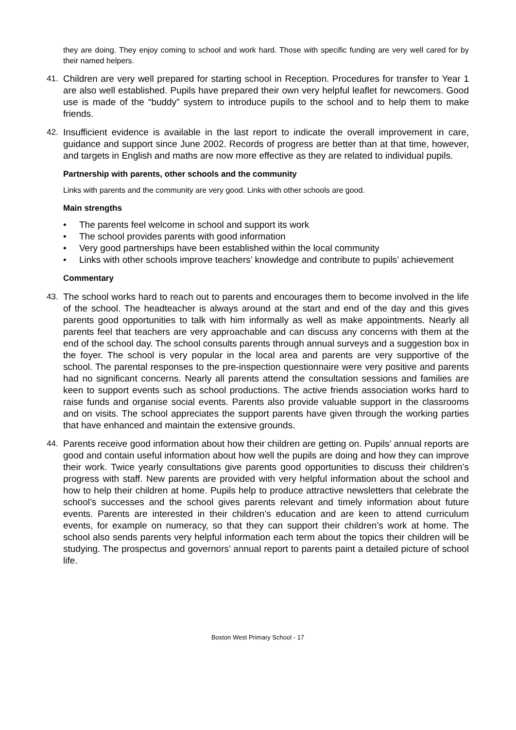they are doing. They enjoy coming to school and work hard. Those with specific funding are very well cared for by their named helpers.
41. Children are very well prepared for starting school in Reception. Procedures for transfer to Year 1 are also well established. Pupils have prepared their own very helpful leaflet for newcomers. Good use is made of the “buddy” system to introduce pupils to the school and to help them to make friends.
42. Insufficient evidence is available in the last report to indicate the overall improvement in care, guidance and support since June 2002. Records of progress are better than at that time, however, and targets in English and maths are now more effective as they are related to individual pupils.
Partnership with parents, other schools and the community
Links with parents and the community are very good. Links with other schools are good.
Main strengths
• The parents feel welcome in school and support its work
• The school provides parents with good information
• Very good partnerships have been established within the local community
• Links with other schools improve teachers’ knowledge and contribute to pupils’ achievement
Commentary
43. The school works hard to reach out to parents and encourages them to become involved in the life of the school. The headteacher is always around at the start and end of the day and this gives parents good opportunities to talk with him informally as well as make appointments. Nearly all parents feel that teachers are very approachable and can discuss any concerns with them at the end of the school day. The school consults parents through annual surveys and a suggestion box in the foyer. The school is very popular in the local area and parents are very supportive of the school. The parental responses to the pre-inspection questionnaire were very positive and parents had no significant concerns. Nearly all parents attend the consultation sessions and families are keen to support events such as school productions. The active friends association works hard to raise funds and organise social events. Parents also provide valuable support in the classrooms and on visits. The school appreciates the support parents have given through the working parties that have enhanced and maintain the extensive grounds.
44. Parents receive good information about how their children are getting on. Pupils’ annual reports are good and contain useful information about how well the pupils are doing and how they can improve their work. Twice yearly consultations give parents good opportunities to discuss their children’s progress with staff. New parents are provided with very helpful information about the school and how to help their children at home. Pupils help to produce attractive newsletters that celebrate the school’s successes and the school gives parents relevant and timely information about future events. Parents are interested in their children’s education and are keen to attend curriculum events, for example on numeracy, so that they can support their children’s work at home. The school also sends parents very helpful information each term about the topics their children will be studying. The prospectus and governors’ annual report to parents paint a detailed picture of school life.
Boston West Primary School - 17